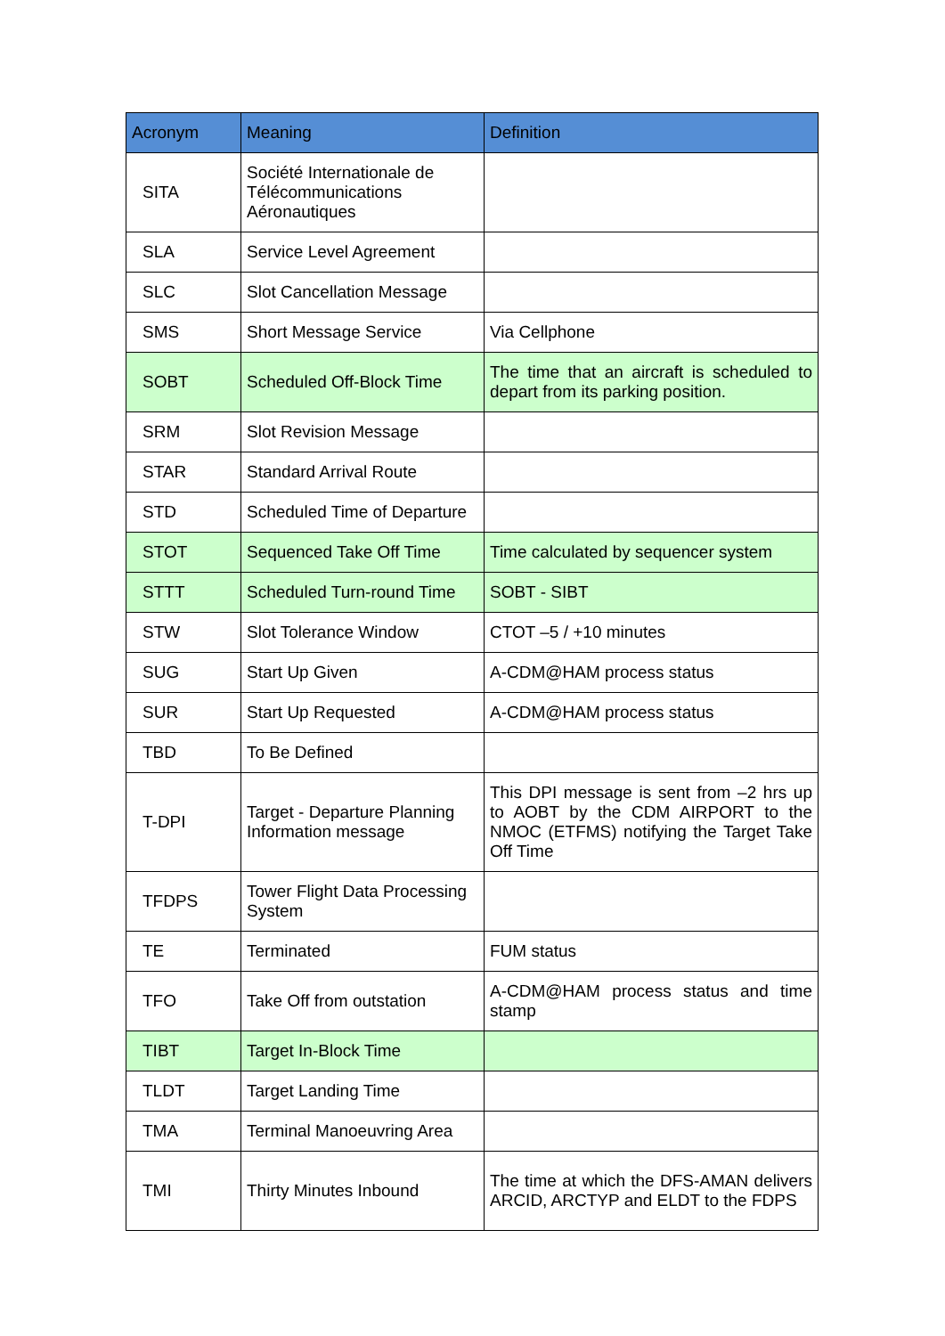| Acronym | Meaning | Definition |
| --- | --- | --- |
| SITA | Société Internationale de Télécommunications Aéronautiques | |
| SLA | Service Level Agreement | |
| SLC | Slot Cancellation Message | |
| SMS | Short Message Service | Via Cellphone |
| SOBT | Scheduled Off-Block Time | The time that an aircraft is scheduled to depart from its parking position. |
| SRM | Slot Revision Message | |
| STAR | Standard Arrival Route | |
| STD | Scheduled Time of Departure | |
| STOT | Sequenced Take Off Time | Time calculated by sequencer system |
| STTT | Scheduled Turn-round Time | SOBT - SIBT |
| STW | Slot Tolerance Window | CTOT –5 / +10 minutes |
| SUG | Start Up Given | A-CDM@HAM process status |
| SUR | Start Up Requested | A-CDM@HAM process status |
| TBD | To Be Defined | |
| T-DPI | Target - Departure Planning Information message | This DPI message is sent from –2 hrs up to AOBT by the CDM AIRPORT to the NMOC (ETFMS) notifying the Target Take Off Time |
| TFDPS | Tower Flight Data Processing System | |
| TE | Terminated | FUM status |
| TFO | Take Off from outstation | A-CDM@HAM process status and time stamp |
| TIBT | Target In-Block Time | |
| TLDT | Target Landing Time | |
| TMA | Terminal Manoeuvring Area | |
| TMI | Thirty Minutes Inbound | The time at which the DFS-AMAN delivers ARCID, ARCTYP and ELDT to the FDPS |